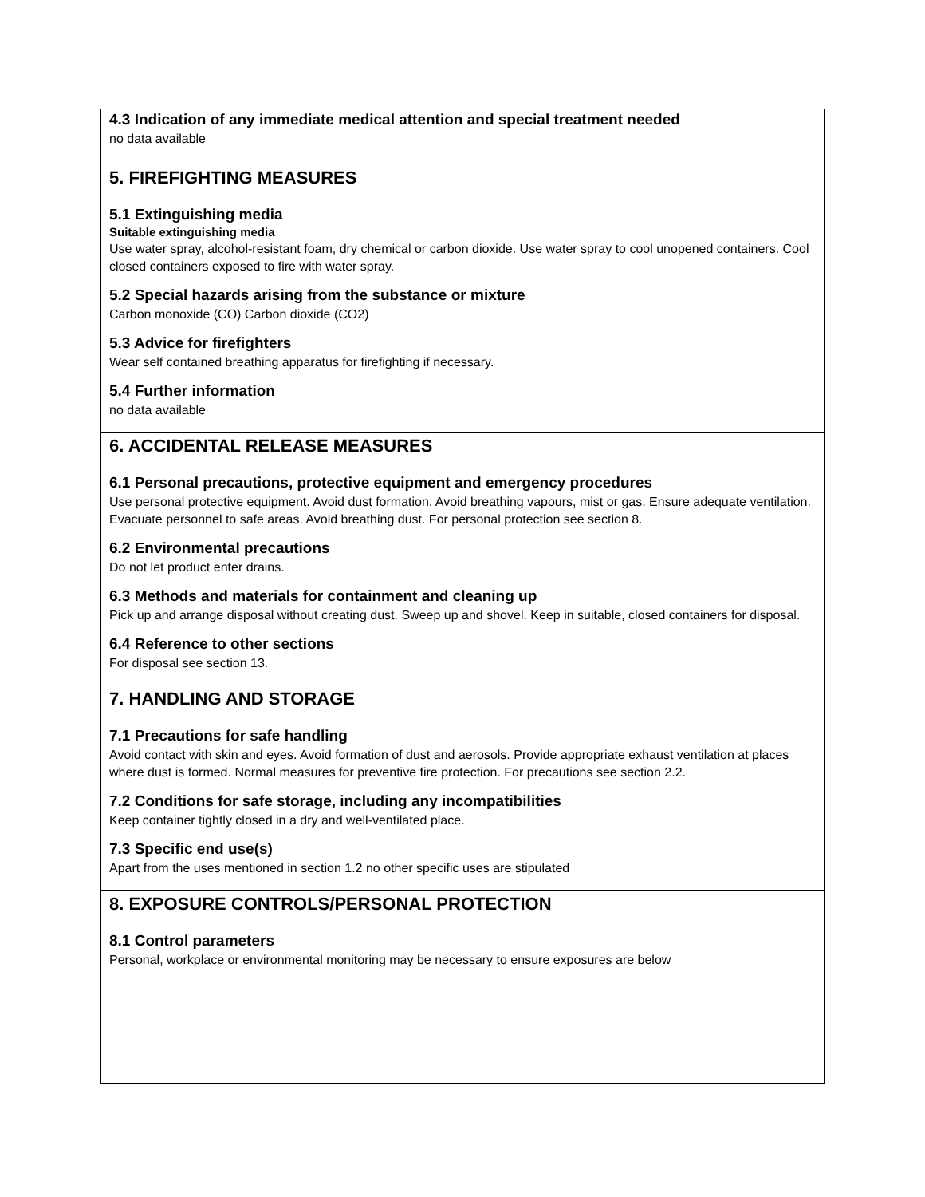4.3 Indication of any immediate medical attention and special treatment needed
no data available
5. FIREFIGHTING MEASURES
5.1 Extinguishing media
Suitable extinguishing media
Use water spray, alcohol-resistant foam, dry chemical or carbon dioxide. Use water spray to cool unopened containers. Cool closed containers exposed to fire with water spray.
5.2 Special hazards arising from the substance or mixture
Carbon monoxide (CO) Carbon dioxide (CO2)
5.3 Advice for firefighters
Wear self contained breathing apparatus for firefighting if necessary.
5.4 Further information
no data available
6. ACCIDENTAL RELEASE MEASURES
6.1 Personal precautions, protective equipment and emergency procedures
Use personal protective equipment. Avoid dust formation. Avoid breathing vapours, mist or gas. Ensure adequate ventilation. Evacuate personnel to safe areas. Avoid breathing dust. For personal protection see section 8.
6.2 Environmental precautions
Do not let product enter drains.
6.3 Methods and materials for containment and cleaning up
Pick up and arrange disposal without creating dust. Sweep up and shovel. Keep in suitable, closed containers for disposal.
6.4 Reference to other sections
For disposal see section 13.
7. HANDLING AND STORAGE
7.1 Precautions for safe handling
Avoid contact with skin and eyes. Avoid formation of dust and aerosols. Provide appropriate exhaust ventilation at places where dust is formed. Normal measures for preventive fire protection. For precautions see section 2.2.
7.2 Conditions for safe storage, including any incompatibilities
Keep container tightly closed in a dry and well-ventilated place.
7.3 Specific end use(s)
Apart from the uses mentioned in section 1.2 no other specific uses are stipulated
8. EXPOSURE CONTROLS/PERSONAL PROTECTION
8.1 Control parameters
Personal, workplace or environmental monitoring may be necessary to ensure exposures are below